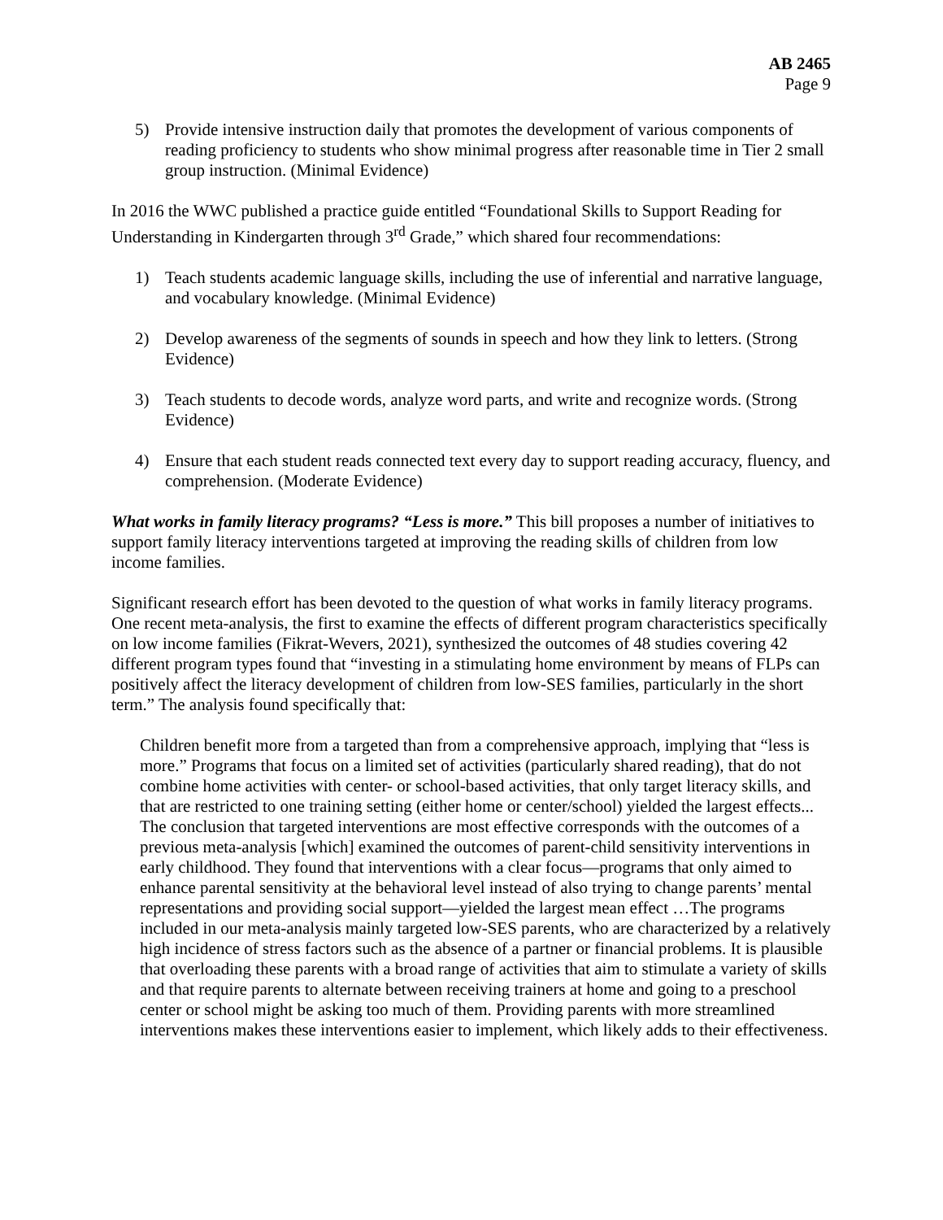AB 2465
Page 9
5) Provide intensive instruction daily that promotes the development of various components of reading proficiency to students who show minimal progress after reasonable time in Tier 2 small group instruction. (Minimal Evidence)
In 2016 the WWC published a practice guide entitled “Foundational Skills to Support Reading for Understanding in Kindergarten through 3<sup>rd</sup> Grade,” which shared four recommendations:
1) Teach students academic language skills, including the use of inferential and narrative language, and vocabulary knowledge. (Minimal Evidence)
2) Develop awareness of the segments of sounds in speech and how they link to letters. (Strong Evidence)
3) Teach students to decode words, analyze word parts, and write and recognize words. (Strong Evidence)
4) Ensure that each student reads connected text every day to support reading accuracy, fluency, and comprehension. (Moderate Evidence)
What works in family literacy programs? “Less is more.” This bill proposes a number of initiatives to support family literacy interventions targeted at improving the reading skills of children from low income families.
Significant research effort has been devoted to the question of what works in family literacy programs. One recent meta-analysis, the first to examine the effects of different program characteristics specifically on low income families (Fikrat-Wevers, 2021), synthesized the outcomes of 48 studies covering 42 different program types found that “investing in a stimulating home environment by means of FLPs can positively affect the literacy development of children from low-SES families, particularly in the short term.” The analysis found specifically that:
Children benefit more from a targeted than from a comprehensive approach, implying that “less is more.” Programs that focus on a limited set of activities (particularly shared reading), that do not combine home activities with center- or school-based activities, that only target literacy skills, and that are restricted to one training setting (either home or center/school) yielded the largest effects... The conclusion that targeted interventions are most effective corresponds with the outcomes of a previous meta-analysis [which] examined the outcomes of parent-child sensitivity interventions in early childhood. They found that interventions with a clear focus—programs that only aimed to enhance parental sensitivity at the behavioral level instead of also trying to change parents’ mental representations and providing social support—yielded the largest mean effect …The programs included in our meta-analysis mainly targeted low-SES parents, who are characterized by a relatively high incidence of stress factors such as the absence of a partner or financial problems. It is plausible that overloading these parents with a broad range of activities that aim to stimulate a variety of skills and that require parents to alternate between receiving trainers at home and going to a preschool center or school might be asking too much of them. Providing parents with more streamlined interventions makes these interventions easier to implement, which likely adds to their effectiveness.